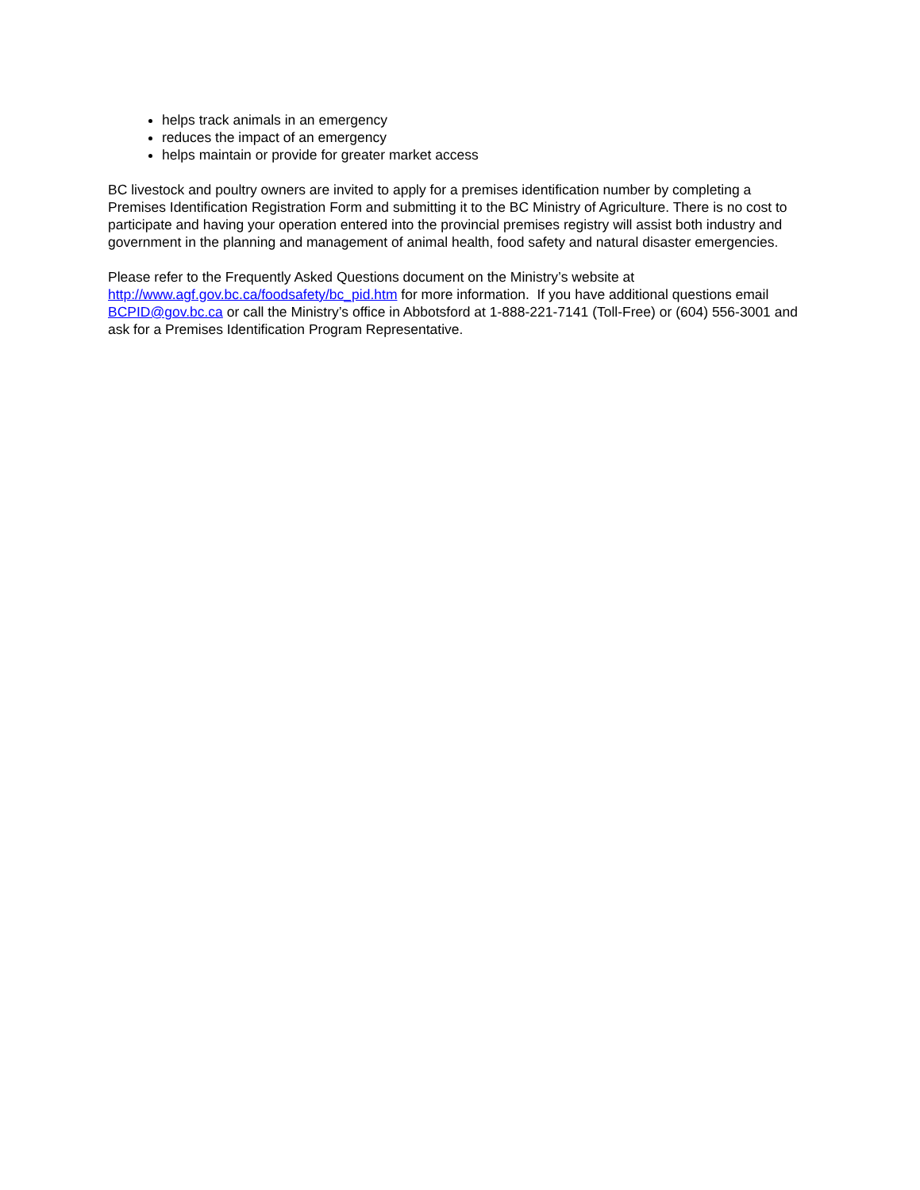helps track animals in an emergency
reduces the impact of an emergency
helps maintain or provide for greater market access
BC livestock and poultry owners are invited to apply for a premises identification number by completing a Premises Identification Registration Form and submitting it to the BC Ministry of Agriculture. There is no cost to participate and having your operation entered into the provincial premises registry will assist both industry and government in the planning and management of animal health, food safety and natural disaster emergencies.
Please refer to the Frequently Asked Questions document on the Ministry’s website at http://www.agf.gov.bc.ca/foodsafety/bc_pid.htm for more information. If you have additional questions email BCPID@gov.bc.ca or call the Ministry’s office in Abbotsford at 1-888-221-7141 (Toll-Free) or (604) 556-3001 and ask for a Premises Identification Program Representative.